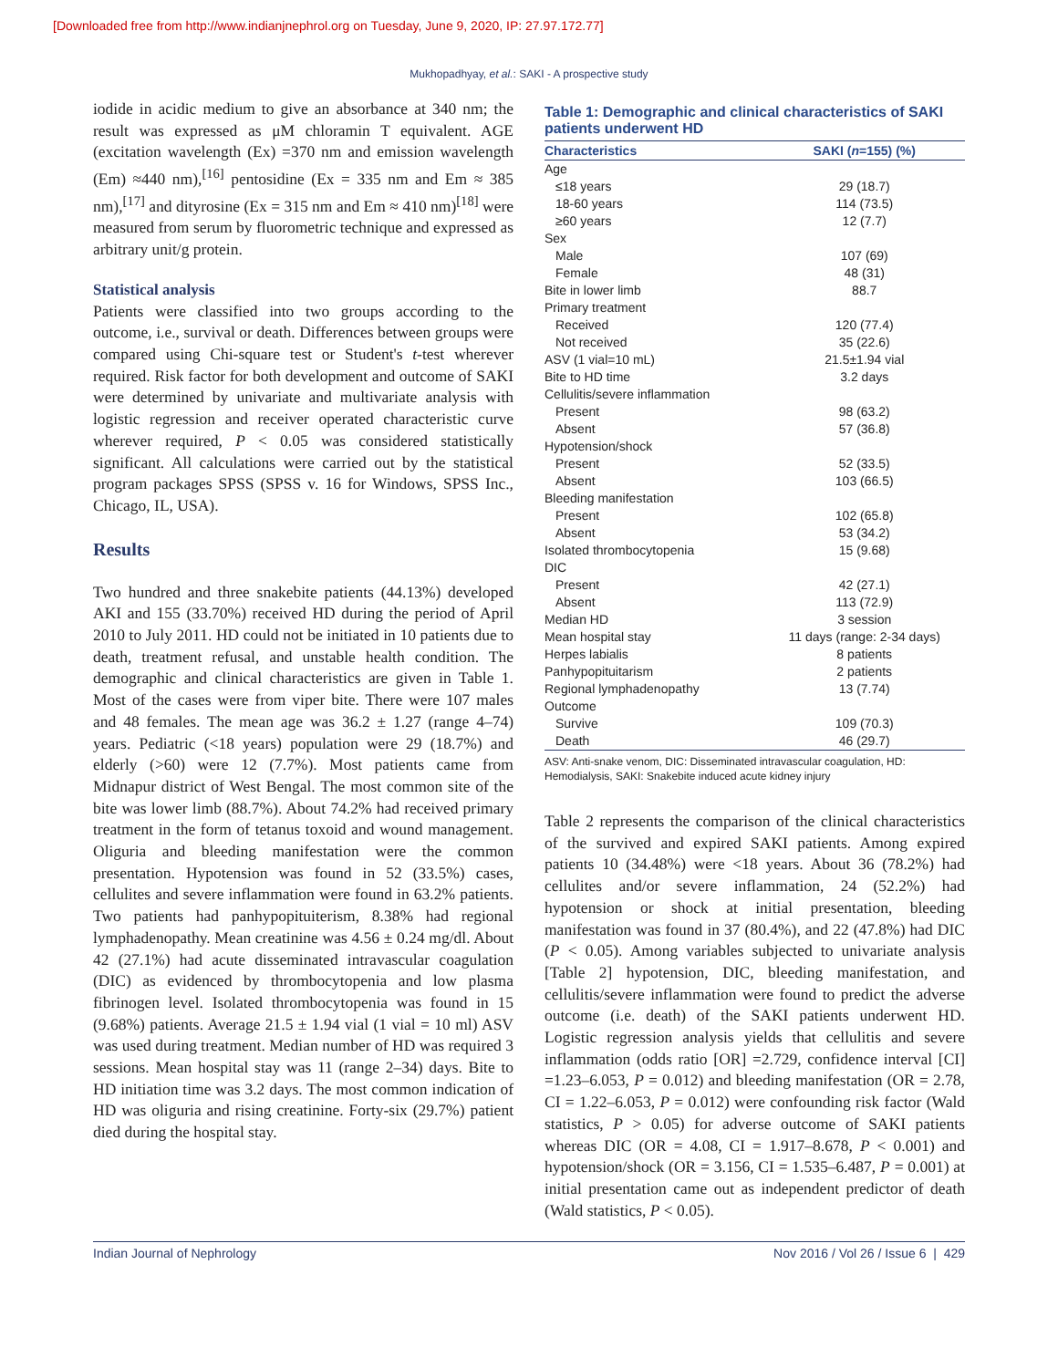[Downloaded free from http://www.indianjnephrol.org on Tuesday, June 9, 2020, IP: 27.97.172.77]
Mukhopadhyay, et al.: SAKI - A prospective study
iodide in acidic medium to give an absorbance at 340 nm; the result was expressed as μM chloramin T equivalent. AGE (excitation wavelength (Ex) =370 nm and emission wavelength (Em) ≈440 nm),<sup>[16]</sup> pentosidine (Ex = 335 nm and Em ≈ 385 nm),<sup>[17]</sup> and dityrosine (Ex = 315 nm and Em ≈ 410 nm)<sup>[18]</sup> were measured from serum by fluorometric technique and expressed as arbitrary unit/g protein.
Statistical analysis
Patients were classified into two groups according to the outcome, i.e., survival or death. Differences between groups were compared using Chi-square test or Student's t-test wherever required. Risk factor for both development and outcome of SAKI were determined by univariate and multivariate analysis with logistic regression and receiver operated characteristic curve wherever required, P < 0.05 was considered statistically significant. All calculations were carried out by the statistical program packages SPSS (SPSS v. 16 for Windows, SPSS Inc., Chicago, IL, USA).
Results
Two hundred and three snakebite patients (44.13%) developed AKI and 155 (33.70%) received HD during the period of April 2010 to July 2011. HD could not be initiated in 10 patients due to death, treatment refusal, and unstable health condition. The demographic and clinical characteristics are given in Table 1. Most of the cases were from viper bite. There were 107 males and 48 females. The mean age was 36.2 ± 1.27 (range 4–74) years. Pediatric (<18 years) population were 29 (18.7%) and elderly (>60) were 12 (7.7%). Most patients came from Midnapur district of West Bengal. The most common site of the bite was lower limb (88.7%). About 74.2% had received primary treatment in the form of tetanus toxoid and wound management. Oliguria and bleeding manifestation were the common presentation. Hypotension was found in 52 (33.5%) cases, cellulites and severe inflammation were found in 63.2% patients. Two patients had panhypopituiterism, 8.38% had regional lymphadenopathy. Mean creatinine was 4.56 ± 0.24 mg/dl. About 42 (27.1%) had acute disseminated intravascular coagulation (DIC) as evidenced by thrombocytopenia and low plasma fibrinogen level. Isolated thrombocytopenia was found in 15 (9.68%) patients. Average 21.5 ± 1.94 vial (1 vial = 10 ml) ASV was used during treatment. Median number of HD was required 3 sessions. Mean hospital stay was 11 (range 2–34) days. Bite to HD initiation time was 3.2 days. The most common indication of HD was oliguria and rising creatinine. Forty-six (29.7%) patient died during the hospital stay.
Table 1: Demographic and clinical characteristics of SAKI patients underwent HD
| Characteristics | SAKI ( n =155) (%) |
| --- | --- |
| Age | |
| ≤18 years | 29 (18.7) |
| 18-60 years | 114 (73.5) |
| ≥60 years | 12 (7.7) |
| Sex | |
| Male | 107 (69) |
| Female | 48 (31) |
| Bite in lower limb | 88.7 |
| Primary treatment | |
| Received | 120 (77.4) |
| Not received | 35 (22.6) |
| ASV (1 vial=10 mL) | 21.5±1.94 vial |
| Bite to HD time | 3.2 days |
| Cellulitis/severe inflammation | |
| Present | 98 (63.2) |
| Absent | 57 (36.8) |
| Hypotension/shock | |
| Present | 52 (33.5) |
| Absent | 103 (66.5) |
| Bleeding manifestation | |
| Present | 102 (65.8) |
| Absent | 53 (34.2) |
| Isolated thrombocytopenia | 15 (9.68) |
| DIC | |
| Present | 42 (27.1) |
| Absent | 113 (72.9) |
| Median HD | 3 session |
| Mean hospital stay | 11 days (range: 2-34 days) |
| Herpes labialis | 8 patients |
| Panhypopituitarism | 2 patients |
| Regional lymphadenopathy | 13 (7.74) |
| Outcome | |
| Survive | 109 (70.3) |
| Death | 46 (29.7) |
ASV: Anti-snake venom, DIC: Disseminated intravascular coagulation, HD: Hemodialysis, SAKI: Snakebite induced acute kidney injury
Table 2 represents the comparison of the clinical characteristics of the survived and expired SAKI patients. Among expired patients 10 (34.48%) were <18 years. About 36 (78.2%) had cellulites and/or severe inflammation, 24 (52.2%) had hypotension or shock at initial presentation, bleeding manifestation was found in 37 (80.4%), and 22 (47.8%) had DIC (P < 0.05). Among variables subjected to univariate analysis [Table 2] hypotension, DIC, bleeding manifestation, and cellulitis/severe inflammation were found to predict the adverse outcome (i.e. death) of the SAKI patients underwent HD. Logistic regression analysis yields that cellulitis and severe inflammation (odds ratio [OR] =2.729, confidence interval [CI] =1.23–6.053, P = 0.012) and bleeding manifestation (OR = 2.78, CI = 1.22–6.053, P = 0.012) were confounding risk factor (Wald statistics, P > 0.05) for adverse outcome of SAKI patients whereas DIC (OR = 4.08, CI = 1.917–8.678, P < 0.001) and hypotension/shock (OR = 3.156, CI = 1.535–6.487, P = 0.001) at initial presentation came out as independent predictor of death (Wald statistics, P < 0.05).
Indian Journal of Nephrology Nov 2016 / Vol 26 / Issue 6 | 429